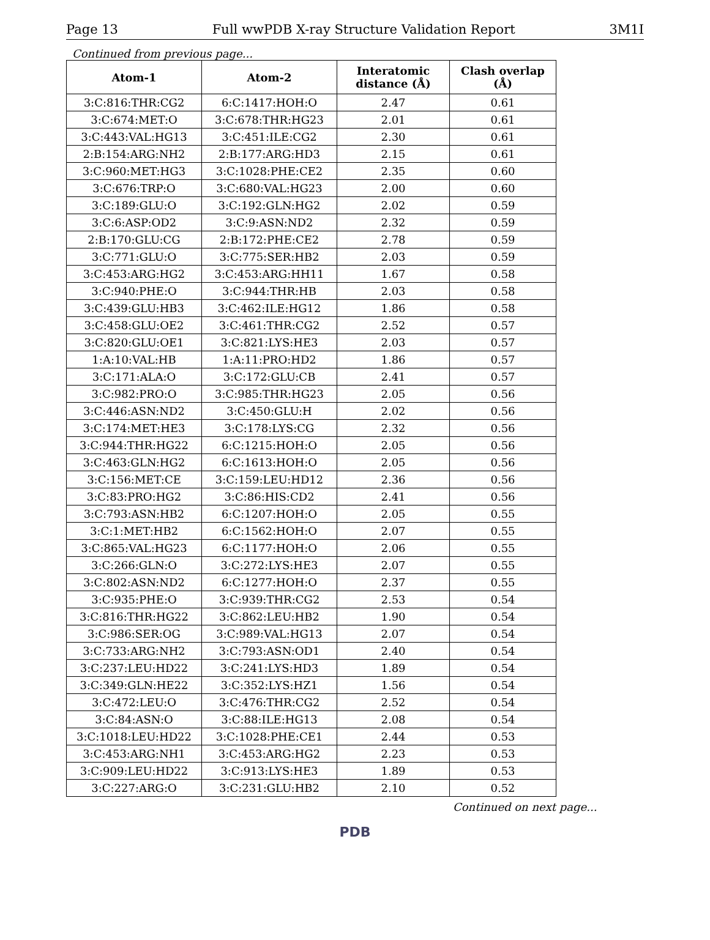Page 13 Full wwPDB X-ray Structure Validation Report 3M1I
Continued from previous page...
| Atom-1 | Atom-2 | Interatomic distance (Å) | Clash overlap (Å) |
| --- | --- | --- | --- |
| 3:C:816:THR:CG2 | 6:C:1417:HOH:O | 2.47 | 0.61 |
| 3:C:674:MET:O | 3:C:678:THR:HG23 | 2.01 | 0.61 |
| 3:C:443:VAL:HG13 | 3:C:451:ILE:CG2 | 2.30 | 0.61 |
| 2:B:154:ARG:NH2 | 2:B:177:ARG:HD3 | 2.15 | 0.61 |
| 3:C:960:MET:HG3 | 3:C:1028:PHE:CE2 | 2.35 | 0.60 |
| 3:C:676:TRP:O | 3:C:680:VAL:HG23 | 2.00 | 0.60 |
| 3:C:189:GLU:O | 3:C:192:GLN:HG2 | 2.02 | 0.59 |
| 3:C:6:ASP:OD2 | 3:C:9:ASN:ND2 | 2.32 | 0.59 |
| 2:B:170:GLU:CG | 2:B:172:PHE:CE2 | 2.78 | 0.59 |
| 3:C:771:GLU:O | 3:C:775:SER:HB2 | 2.03 | 0.59 |
| 3:C:453:ARG:HG2 | 3:C:453:ARG:HH11 | 1.67 | 0.58 |
| 3:C:940:PHE:O | 3:C:944:THR:HB | 2.03 | 0.58 |
| 3:C:439:GLU:HB3 | 3:C:462:ILE:HG12 | 1.86 | 0.58 |
| 3:C:458:GLU:OE2 | 3:C:461:THR:CG2 | 2.52 | 0.57 |
| 3:C:820:GLU:OE1 | 3:C:821:LYS:HE3 | 2.03 | 0.57 |
| 1:A:10:VAL:HB | 1:A:11:PRO:HD2 | 1.86 | 0.57 |
| 3:C:171:ALA:O | 3:C:172:GLU:CB | 2.41 | 0.57 |
| 3:C:982:PRO:O | 3:C:985:THR:HG23 | 2.05 | 0.56 |
| 3:C:446:ASN:ND2 | 3:C:450:GLU:H | 2.02 | 0.56 |
| 3:C:174:MET:HE3 | 3:C:178:LYS:CG | 2.32 | 0.56 |
| 3:C:944:THR:HG22 | 6:C:1215:HOH:O | 2.05 | 0.56 |
| 3:C:463:GLN:HG2 | 6:C:1613:HOH:O | 2.05 | 0.56 |
| 3:C:156:MET:CE | 3:C:159:LEU:HD12 | 2.36 | 0.56 |
| 3:C:83:PRO:HG2 | 3:C:86:HIS:CD2 | 2.41 | 0.56 |
| 3:C:793:ASN:HB2 | 6:C:1207:HOH:O | 2.05 | 0.55 |
| 3:C:1:MET:HB2 | 6:C:1562:HOH:O | 2.07 | 0.55 |
| 3:C:865:VAL:HG23 | 6:C:1177:HOH:O | 2.06 | 0.55 |
| 3:C:266:GLN:O | 3:C:272:LYS:HE3 | 2.07 | 0.55 |
| 3:C:802:ASN:ND2 | 6:C:1277:HOH:O | 2.37 | 0.55 |
| 3:C:935:PHE:O | 3:C:939:THR:CG2 | 2.53 | 0.54 |
| 3:C:816:THR:HG22 | 3:C:862:LEU:HB2 | 1.90 | 0.54 |
| 3:C:986:SER:OG | 3:C:989:VAL:HG13 | 2.07 | 0.54 |
| 3:C:733:ARG:NH2 | 3:C:793:ASN:OD1 | 2.40 | 0.54 |
| 3:C:237:LEU:HD22 | 3:C:241:LYS:HD3 | 1.89 | 0.54 |
| 3:C:349:GLN:HE22 | 3:C:352:LYS:HZ1 | 1.56 | 0.54 |
| 3:C:472:LEU:O | 3:C:476:THR:CG2 | 2.52 | 0.54 |
| 3:C:84:ASN:O | 3:C:88:ILE:HG13 | 2.08 | 0.54 |
| 3:C:1018:LEU:HD22 | 3:C:1028:PHE:CE1 | 2.44 | 0.53 |
| 3:C:453:ARG:NH1 | 3:C:453:ARG:HG2 | 2.23 | 0.53 |
| 3:C:909:LEU:HD22 | 3:C:913:LYS:HE3 | 1.89 | 0.53 |
| 3:C:227:ARG:O | 3:C:231:GLU:HB2 | 2.10 | 0.52 |
Continued on next page...
PDB